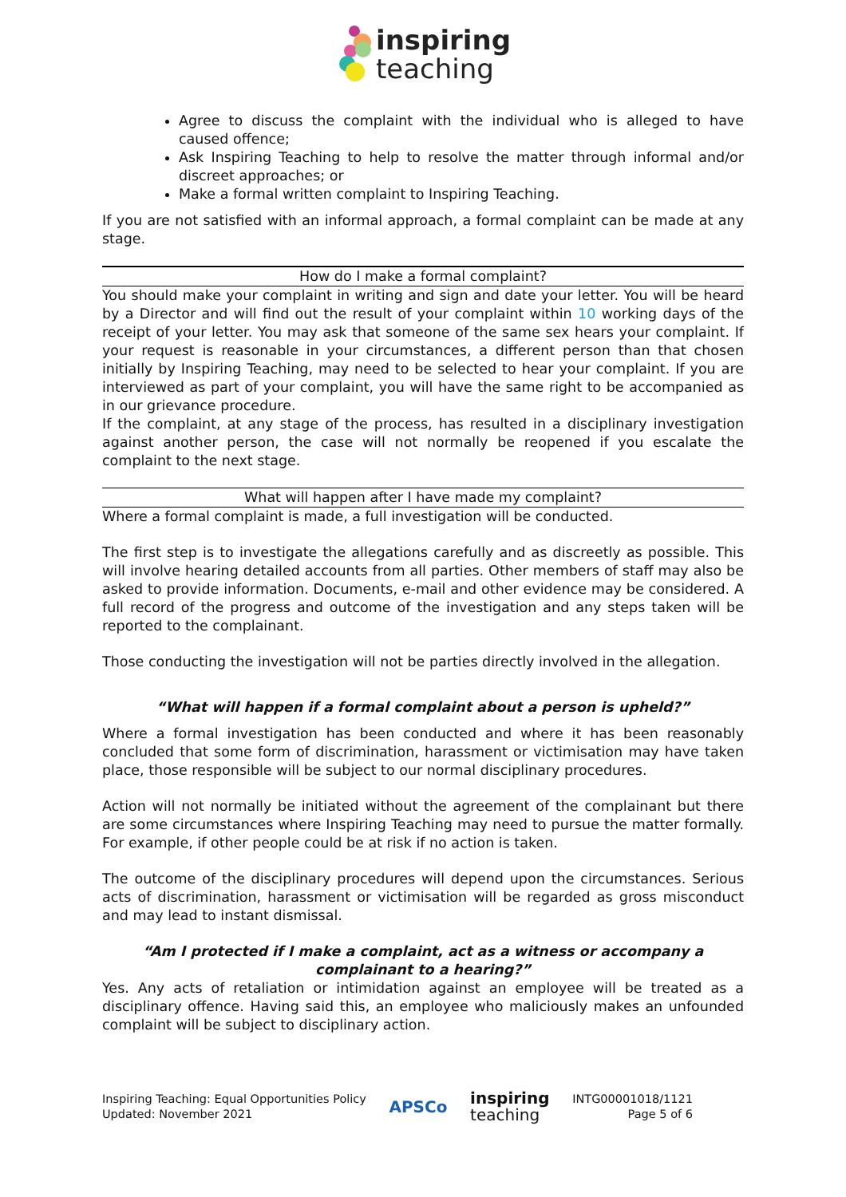inspiring
teaching
Agree to discuss the complaint with the individual who is alleged to have caused offence;
Ask Inspiring Teaching to help to resolve the matter through informal and/or discreet approaches; or
Make a formal written complaint to Inspiring Teaching.
If you are not satisfied with an informal approach, a formal complaint can be made at any stage.
How do I make a formal complaint?
You should make your complaint in writing and sign and date your letter. You will be heard by a Director and will find out the result of your complaint within 10 working days of the receipt of your letter. You may ask that someone of the same sex hears your complaint. If your request is reasonable in your circumstances, a different person than that chosen initially by Inspiring Teaching, may need to be selected to hear your complaint. If you are interviewed as part of your complaint, you will have the same right to be accompanied as in our grievance procedure.
If the complaint, at any stage of the process, has resulted in a disciplinary investigation against another person, the case will not normally be reopened if you escalate the complaint to the next stage.
What will happen after I have made my complaint?
Where a formal complaint is made, a full investigation will be conducted.
The first step is to investigate the allegations carefully and as discreetly as possible. This will involve hearing detailed accounts from all parties. Other members of staff may also be asked to provide information. Documents, e-mail and other evidence may be considered. A full record of the progress and outcome of the investigation and any steps taken will be reported to the complainant.
Those conducting the investigation will not be parties directly involved in the allegation.
“What will happen if a formal complaint about a person is upheld?”
Where a formal investigation has been conducted and where it has been reasonably concluded that some form of discrimination, harassment or victimisation may have taken place, those responsible will be subject to our normal disciplinary procedures.
Action will not normally be initiated without the agreement of the complainant but there are some circumstances where Inspiring Teaching may need to pursue the matter formally. For example, if other people could be at risk if no action is taken.
The outcome of the disciplinary procedures will depend upon the circumstances. Serious acts of discrimination, harassment or victimisation will be regarded as gross misconduct and may lead to instant dismissal.
“Am I protected if I make a complaint, act as a witness or accompany a complainant to a hearing?”
Yes. Any acts of retaliation or intimidation against an employee will be treated as a disciplinary offence. Having said this, an employee who maliciously makes an unfounded complaint will be subject to disciplinary action.
Inspiring Teaching: Equal Opportunities Policy
Updated: November 2021
APSCo
inspiring
teaching
INTG00001018/1121
Page 5 of 6